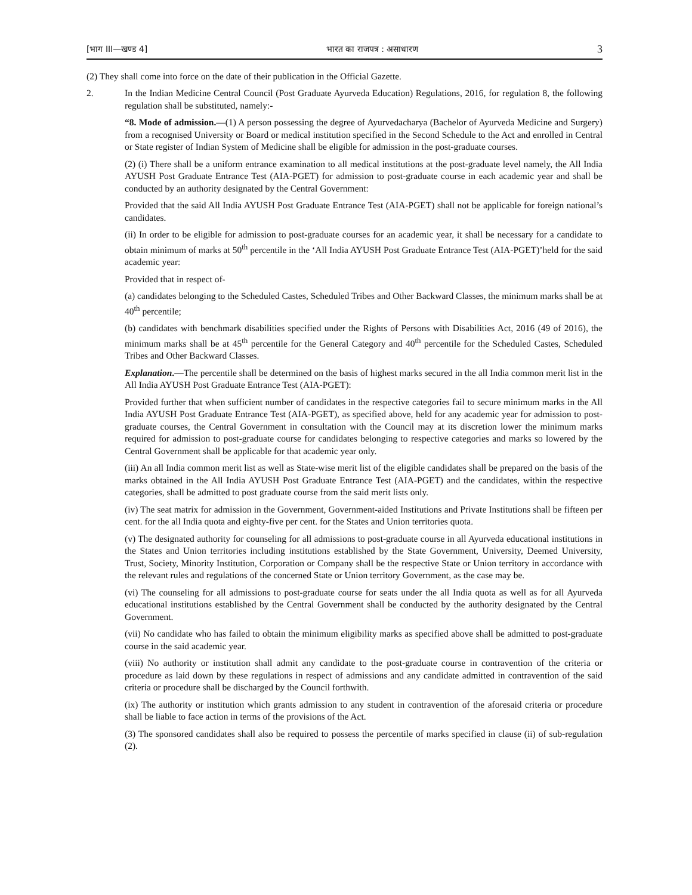[भाग III—खण्ड 4] भारत का राजपत्र : असाधारण 3
(2) They shall come into force on the date of their publication in the Official Gazette.
2. In the Indian Medicine Central Council (Post Graduate Ayurveda Education) Regulations, 2016, for regulation 8, the following regulation shall be substituted, namely:-
“8. Mode of admission.—(1) A person possessing the degree of Ayurvedacharya (Bachelor of Ayurveda Medicine and Surgery) from a recognised University or Board or medical institution specified in the Second Schedule to the Act and enrolled in Central or State register of Indian System of Medicine shall be eligible for admission in the post-graduate courses.
(2) (i) There shall be a uniform entrance examination to all medical institutions at the post-graduate level namely, the All India AYUSH Post Graduate Entrance Test (AIA-PGET) for admission to post-graduate course in each academic year and shall be conducted by an authority designated by the Central Government:
Provided that the said All India AYUSH Post Graduate Entrance Test (AIA-PGET) shall not be applicable for foreign national’s candidates.
(ii) In order to be eligible for admission to post-graduate courses for an academic year, it shall be necessary for a candidate to obtain minimum of marks at 50<sup>th</sup> percentile in the ‘All India AYUSH Post Graduate Entrance Test (AIA-PGET)’held for the said academic year:
Provided that in respect of-
(a) candidates belonging to the Scheduled Castes, Scheduled Tribes and Other Backward Classes, the minimum marks shall be at 40<sup>th</sup> percentile;
(b) candidates with benchmark disabilities specified under the Rights of Persons with Disabilities Act, 2016 (49 of 2016), the minimum marks shall be at 45<sup>th</sup> percentile for the General Category and 40<sup>th</sup> percentile for the Scheduled Castes, Scheduled Tribes and Other Backward Classes.
Explanation.—The percentile shall be determined on the basis of highest marks secured in the all India common merit list in the All India AYUSH Post Graduate Entrance Test (AIA-PGET):
Provided further that when sufficient number of candidates in the respective categories fail to secure minimum marks in the All India AYUSH Post Graduate Entrance Test (AIA-PGET), as specified above, held for any academic year for admission to post-graduate courses, the Central Government in consultation with the Council may at its discretion lower the minimum marks required for admission to post-graduate course for candidates belonging to respective categories and marks so lowered by the Central Government shall be applicable for that academic year only.
(iii) An all India common merit list as well as State-wise merit list of the eligible candidates shall be prepared on the basis of the marks obtained in the All India AYUSH Post Graduate Entrance Test (AIA-PGET) and the candidates, within the respective categories, shall be admitted to post graduate course from the said merit lists only.
(iv) The seat matrix for admission in the Government, Government-aided Institutions and Private Institutions shall be fifteen per cent. for the all India quota and eighty-five per cent. for the States and Union territories quota.
(v) The designated authority for counseling for all admissions to post-graduate course in all Ayurveda educational institutions in the States and Union territories including institutions established by the State Government, University, Deemed University, Trust, Society, Minority Institution, Corporation or Company shall be the respective State or Union territory in accordance with the relevant rules and regulations of the concerned State or Union territory Government, as the case may be.
(vi) The counseling for all admissions to post-graduate course for seats under the all India quota as well as for all Ayurveda educational institutions established by the Central Government shall be conducted by the authority designated by the Central Government.
(vii) No candidate who has failed to obtain the minimum eligibility marks as specified above shall be admitted to post-graduate course in the said academic year.
(viii) No authority or institution shall admit any candidate to the post-graduate course in contravention of the criteria or procedure as laid down by these regulations in respect of admissions and any candidate admitted in contravention of the said criteria or procedure shall be discharged by the Council forthwith.
(ix) The authority or institution which grants admission to any student in contravention of the aforesaid criteria or procedure shall be liable to face action in terms of the provisions of the Act.
(3) The sponsored candidates shall also be required to possess the percentile of marks specified in clause (ii) of sub-regulation (2).